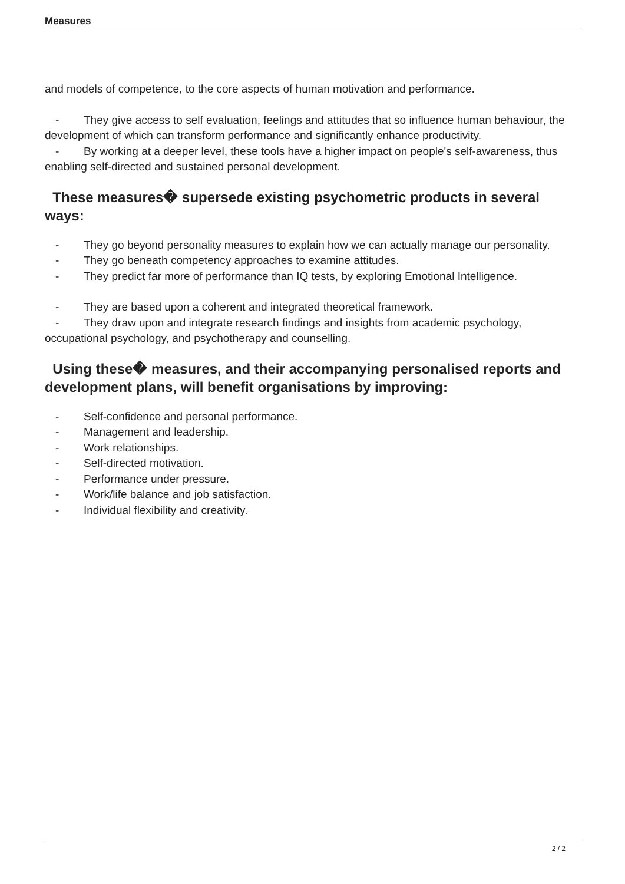Measures
and models of competence, to the core aspects of human motivation and performance.
- They give access to self evaluation, feelings and attitudes that so influence human behaviour, the development of which can transform performance and significantly enhance productivity.
- By working at a deeper level, these tools have a higher impact on people's self-awareness, thus enabling self-directed and sustained personal development.
These measures� supersede existing psychometric products in several ways:
- They go beyond personality measures to explain how we can actually manage our personality.
- They go beneath competency approaches to examine attitudes.
- They predict far more of performance than IQ tests, by exploring Emotional Intelligence.
- They are based upon a coherent and integrated theoretical framework.
- They draw upon and integrate research findings and insights from academic psychology, occupational psychology, and psychotherapy and counselling.
Using these� measures, and their accompanying personalised reports and development plans, will benefit organisations by improving:
- Self-confidence and personal performance.
- Management and leadership.
- Work relationships.
- Self-directed motivation.
- Performance under pressure.
- Work/life balance and job satisfaction.
- Individual flexibility and creativity.
2 / 2